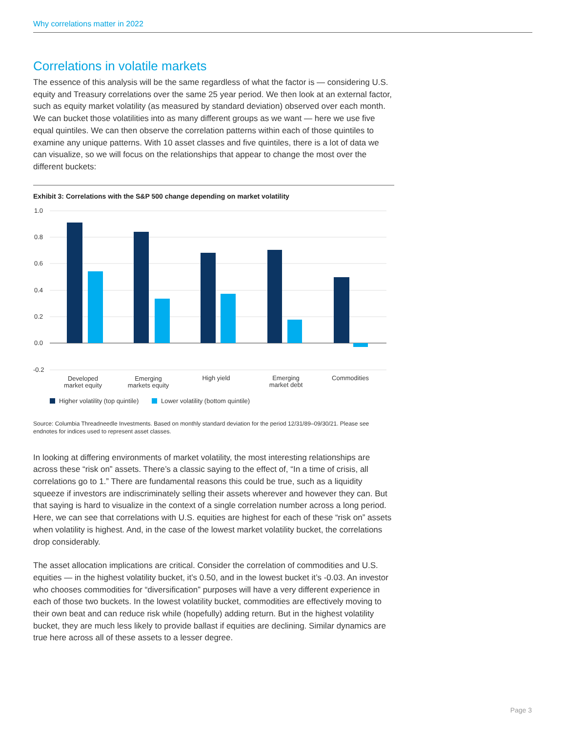Why correlations matter in 2022
Correlations in volatile markets
The essence of this analysis will be the same regardless of what the factor is — considering U.S. equity and Treasury correlations over the same 25 year period. We then look at an external factor, such as equity market volatility (as measured by standard deviation) observed over each month. We can bucket those volatilities into as many different groups as we want — here we use five equal quintiles. We can then observe the correlation patterns within each of those quintiles to examine any unique patterns. With 10 asset classes and five quintiles, there is a lot of data we can visualize, so we will focus on the relationships that appear to change the most over the different buckets:
Exhibit 3: Correlations with the S&P 500 change depending on market volatility
1.0
0.8
0.6
0.4
0.2
0.0
-0.2
Developed
market equity
Emerging
markets equity
High yield
Emerging
market debt
Commodities
Higher volatility (top quintile)
Lower volatility (bottom quintile)
Source: Columbia Threadneedle Investments. Based on monthly standard deviation for the period 12/31/89–09/30/21. Please see endnotes for indices used to represent asset classes.
In looking at differing environments of market volatility, the most interesting relationships are across these “risk on” assets. There’s a classic saying to the effect of, “In a time of crisis, all correlations go to 1.” There are fundamental reasons this could be true, such as a liquidity squeeze if investors are indiscriminately selling their assets wherever and however they can. But that saying is hard to visualize in the context of a single correlation number across a long period. Here, we can see that correlations with U.S. equities are highest for each of these “risk on” assets when volatility is highest. And, in the case of the lowest market volatility bucket, the correlations drop considerably.
The asset allocation implications are critical. Consider the correlation of commodities and U.S. equities — in the highest volatility bucket, it’s 0.50, and in the lowest bucket it’s -0.03. An investor who chooses commodities for “diversification” purposes will have a very different experience in each of those two buckets. In the lowest volatility bucket, commodities are effectively moving to their own beat and can reduce risk while (hopefully) adding return. But in the highest volatility bucket, they are much less likely to provide ballast if equities are declining. Similar dynamics are true here across all of these assets to a lesser degree.
Page 3